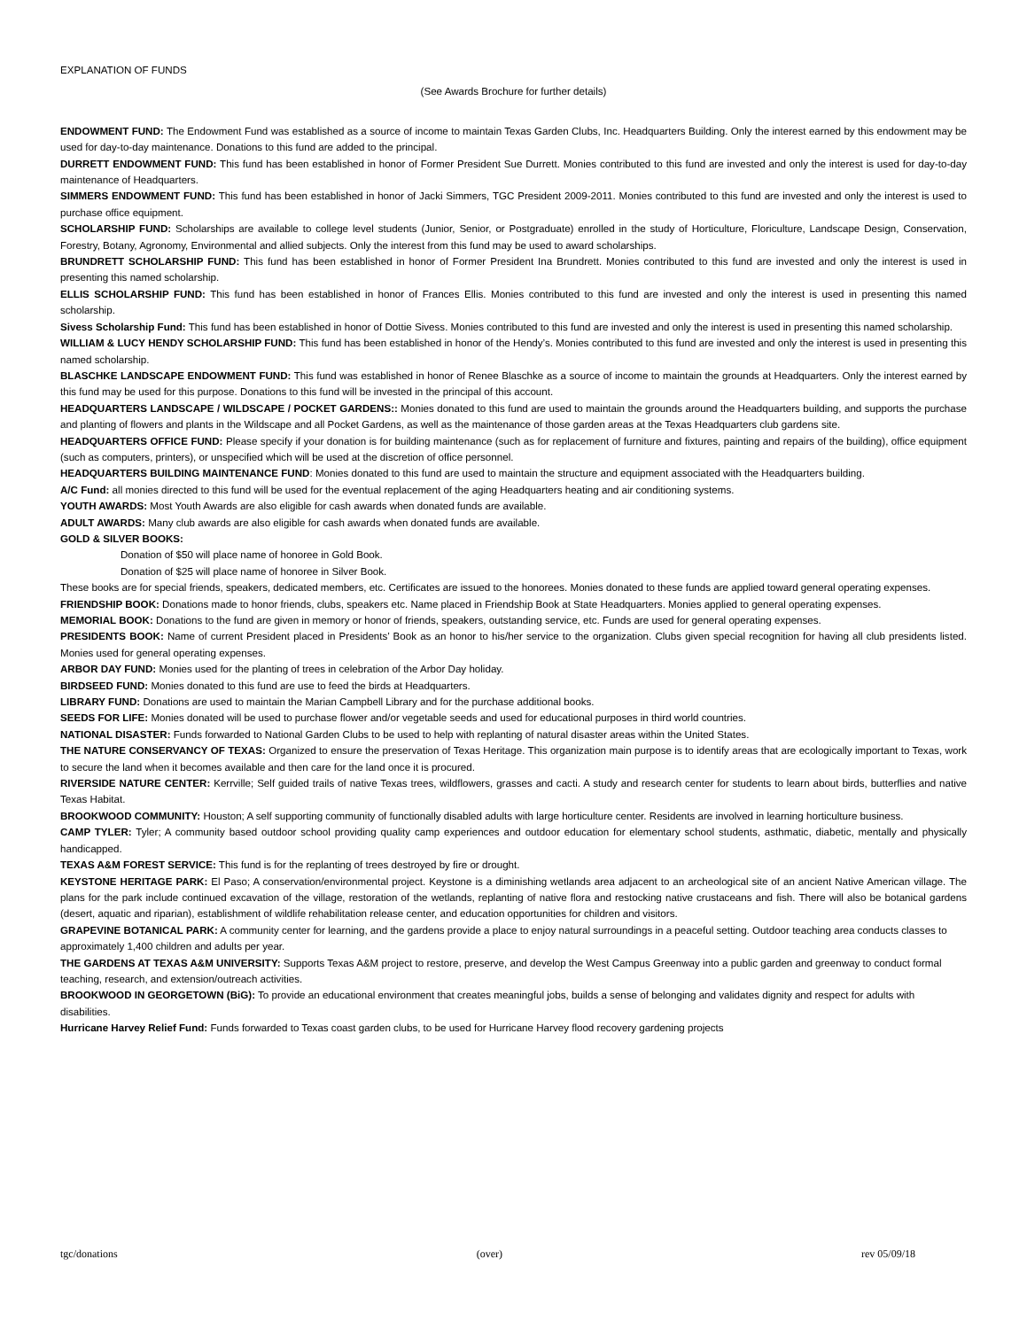EXPLANATION OF FUNDS
(See Awards Brochure for further details)
ENDOWMENT FUND: The Endowment Fund was established as a source of income to maintain Texas Garden Clubs, Inc. Headquarters Building. Only the interest earned by this endowment may be used for day-to-day maintenance. Donations to this fund are added to the principal.
DURRETT ENDOWMENT FUND: This fund has been established in honor of Former President Sue Durrett. Monies contributed to this fund are invested and only the interest is used for day-to-day maintenance of Headquarters.
SIMMERS ENDOWMENT FUND: This fund has been established in honor of Jacki Simmers, TGC President 2009-2011. Monies contributed to this fund are invested and only the interest is used to purchase office equipment.
SCHOLARSHIP FUND: Scholarships are available to college level students (Junior, Senior, or Postgraduate) enrolled in the study of Horticulture, Floriculture, Landscape Design, Conservation, Forestry, Botany, Agronomy, Environmental and allied subjects. Only the interest from this fund may be used to award scholarships.
BRUNDRETT SCHOLARSHIP FUND: This fund has been established in honor of Former President Ina Brundrett. Monies contributed to this fund are invested and only the interest is used in presenting this named scholarship.
ELLIS SCHOLARSHIP FUND: This fund has been established in honor of Frances Ellis. Monies contributed to this fund are invested and only the interest is used in presenting this named scholarship.
Sivess Scholarship Fund: This fund has been established in honor of Dottie Sivess. Monies contributed to this fund are invested and only the interest is used in presenting this named scholarship.
WILLIAM & LUCY HENDY SCHOLARSHIP FUND: This fund has been established in honor of the Hendy’s. Monies contributed to this fund are invested and only the interest is used in presenting this named scholarship.
BLASCHKE LANDSCAPE ENDOWMENT FUND: This fund was established in honor of Renee Blaschke as a source of income to maintain the grounds at Headquarters. Only the interest earned by this fund may be used for this purpose. Donations to this fund will be invested in the principal of this account.
HEADQUARTERS LANDSCAPE / WILDSCAPE / POCKET GARDENS:: Monies donated to this fund are used to maintain the grounds around the Headquarters building, and supports the purchase and planting of flowers and plants in the Wildscape and all Pocket Gardens, as well as the maintenance of those garden areas at the Texas Headquarters club gardens site.
HEADQUARTERS OFFICE FUND: Please specify if your donation is for building maintenance (such as for replacement of furniture and fixtures, painting and repairs of the building), office equipment (such as computers, printers), or unspecified which will be used at the discretion of office personnel.
HEADQUARTERS BUILDING MAINTENANCE FUND: Monies donated to this fund are used to maintain the structure and equipment associated with the Headquarters building.
A/C Fund: all monies directed to this fund will be used for the eventual replacement of the aging Headquarters heating and air conditioning systems.
YOUTH AWARDS: Most Youth Awards are also eligible for cash awards when donated funds are available.
ADULT AWARDS: Many club awards are also eligible for cash awards when donated funds are available.
GOLD & SILVER BOOKS:
Donation of $50 will place name of honoree in Gold Book.
Donation of $25 will place name of honoree in Silver Book.
These books are for special friends, speakers, dedicated members, etc. Certificates are issued to the honorees. Monies donated to these funds are applied toward general operating expenses.
FRIENDSHIP BOOK: Donations made to honor friends, clubs, speakers etc. Name placed in Friendship Book at State Headquarters. Monies applied to general operating expenses.
MEMORIAL BOOK: Donations to the fund are given in memory or honor of friends, speakers, outstanding service, etc. Funds are used for general operating expenses.
PRESIDENTS BOOK: Name of current President placed in Presidents’ Book as an honor to his/her service to the organization. Clubs given special recognition for having all club presidents listed. Monies used for general operating expenses.
ARBOR DAY FUND: Monies used for the planting of trees in celebration of the Arbor Day holiday.
BIRDSEED FUND: Monies donated to this fund are use to feed the birds at Headquarters.
LIBRARY FUND: Donations are used to maintain the Marian Campbell Library and for the purchase additional books.
SEEDS FOR LIFE: Monies donated will be used to purchase flower and/or vegetable seeds and used for educational purposes in third world countries.
NATIONAL DISASTER: Funds forwarded to National Garden Clubs to be used to help with replanting of natural disaster areas within the United States.
THE NATURE CONSERVANCY OF TEXAS: Organized to ensure the preservation of Texas Heritage. This organization main purpose is to identify areas that are ecologically important to Texas, work to secure the land when it becomes available and then care for the land once it is procured.
RIVERSIDE NATURE CENTER: Kerrville; Self guided trails of native Texas trees, wildflowers, grasses and cacti. A study and research center for students to learn about birds, butterflies and native Texas Habitat.
BROOKWOOD COMMUNITY: Houston; A self supporting community of functionally disabled adults with large horticulture center. Residents are involved in learning horticulture business.
CAMP TYLER: Tyler; A community based outdoor school providing quality camp experiences and outdoor education for elementary school students, asthmatic, diabetic, mentally and physically handicapped.
TEXAS A&M FOREST SERVICE: This fund is for the replanting of trees destroyed by fire or drought.
KEYSTONE HERITAGE PARK: El Paso; A conservation/environmental project. Keystone is a diminishing wetlands area adjacent to an archeological site of an ancient Native American village. The plans for the park include continued excavation of the village, restoration of the wetlands, replanting of native flora and restocking native crustaceans and fish. There will also be botanical gardens (desert, aquatic and riparian), establishment of wildlife rehabilitation release center, and education opportunities for children and visitors.
GRAPEVINE BOTANICAL PARK: A community center for learning, and the gardens provide a place to enjoy natural surroundings in a peaceful setting. Outdoor teaching area conducts classes to approximately 1,400 children and adults per year.
THE GARDENS AT TEXAS A&M UNIVERSITY: Supports Texas A&M project to restore, preserve, and develop the West Campus Greenway into a public garden and greenway to conduct formal teaching, research, and extension/outreach activities.
BROOKWOOD IN GEORGETOWN (BiG): To provide an educational environment that creates meaningful jobs, builds a sense of belonging and validates dignity and respect for adults with disabilities.
Hurricane Harvey Relief Fund: Funds forwarded to Texas coast garden clubs, to be used for Hurricane Harvey flood recovery gardening projects
tgc/donations (over) rev 05/09/18